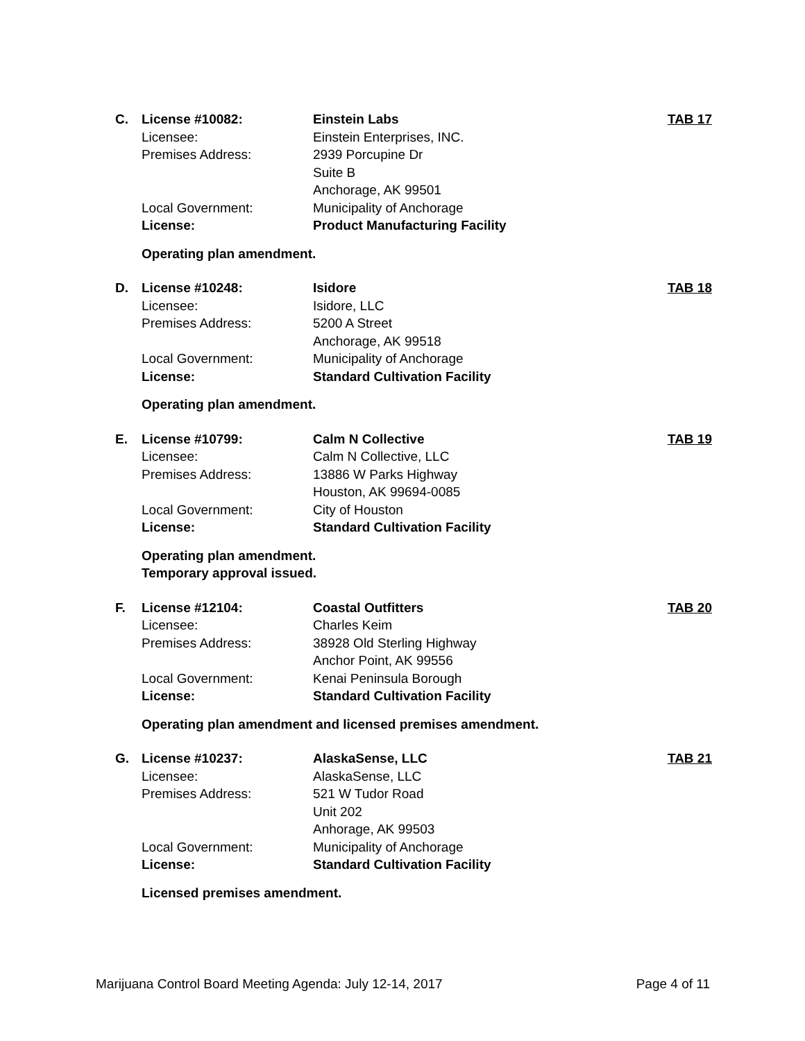| C. | License #10082: | Einstein Labs | TAB 17 |
| | Licensee: | Einstein Enterprises, INC. | |
| | Premises Address: | 2939 Porcupine Dr | |
| | | Suite B | |
| | | Anchorage, AK 99501 | |
| | Local Government: | Municipality of Anchorage | |
| | License: | Product Manufacturing Facility | |
Operating plan amendment.
| D. | License #10248: | Isidore | TAB 18 |
| | Licensee: | Isidore, LLC | |
| | Premises Address: | 5200 A Street | |
| | | Anchorage, AK 99518 | |
| | Local Government: | Municipality of Anchorage | |
| | License: | Standard Cultivation Facility | |
Operating plan amendment.
| E. | License #10799: | Calm N Collective | TAB 19 |
| | Licensee: | Calm N Collective, LLC | |
| | Premises Address: | 13886 W Parks Highway | |
| | | Houston, AK 99694-0085 | |
| | Local Government: | City of Houston | |
| | License: | Standard Cultivation Facility | |
Operating plan amendment.
Temporary approval issued.
| F. | License #12104: | Coastal Outfitters | TAB 20 |
| | Licensee: | Charles Keim | |
| | Premises Address: | 38928 Old Sterling Highway | |
| | | Anchor Point, AK 99556 | |
| | Local Government: | Kenai Peninsula Borough | |
| | License: | Standard Cultivation Facility | |
Operating plan amendment and licensed premises amendment.
| G. | License #10237: | AlaskaSense, LLC | TAB 21 |
| | Licensee: | AlaskaSense, LLC | |
| | Premises Address: | 521 W Tudor Road | |
| | | Unit 202 | |
| | | Anhorage, AK 99503 | |
| | Local Government: | Municipality of Anchorage | |
| | License: | Standard Cultivation Facility | |
Licensed premises amendment.
Marijuana Control Board Meeting Agenda: July 12-14, 2017 Page 4 of 11